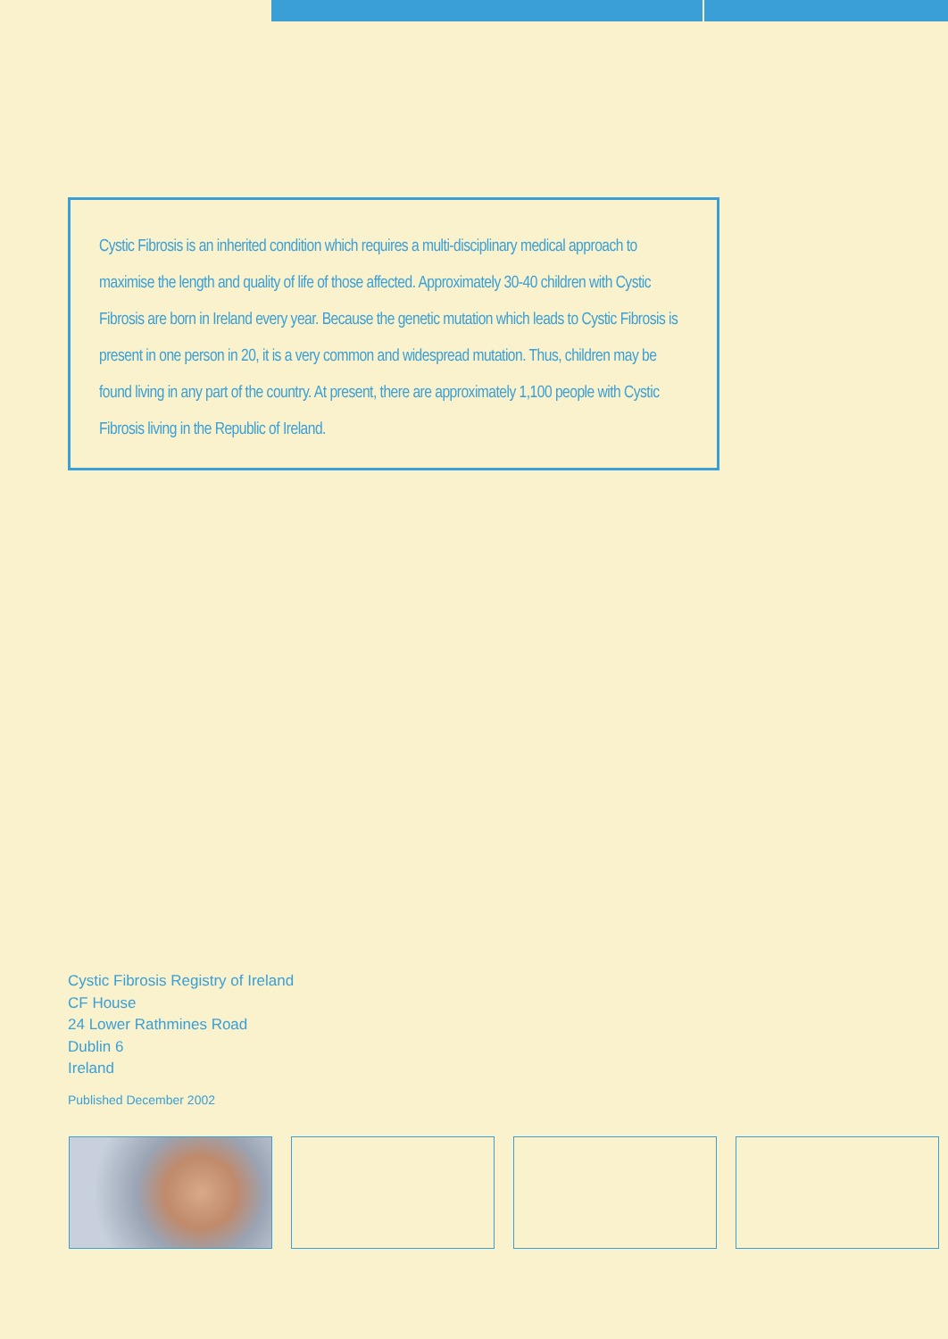Cystic Fibrosis is an inherited condition which requires a multi-disciplinary medical approach to maximise the length and quality of life of those affected. Approximately 30-40 children with Cystic Fibrosis are born in Ireland every year. Because the genetic mutation which leads to Cystic Fibrosis is present in one person in 20, it is a very common and widespread mutation. Thus, children may be found living in any part of the country. At present, there are approximately 1,100 people with Cystic Fibrosis living in the Republic of Ireland.
Cystic Fibrosis Registry of Ireland
CF House
24 Lower Rathmines Road
Dublin 6
Ireland
Published December 2002